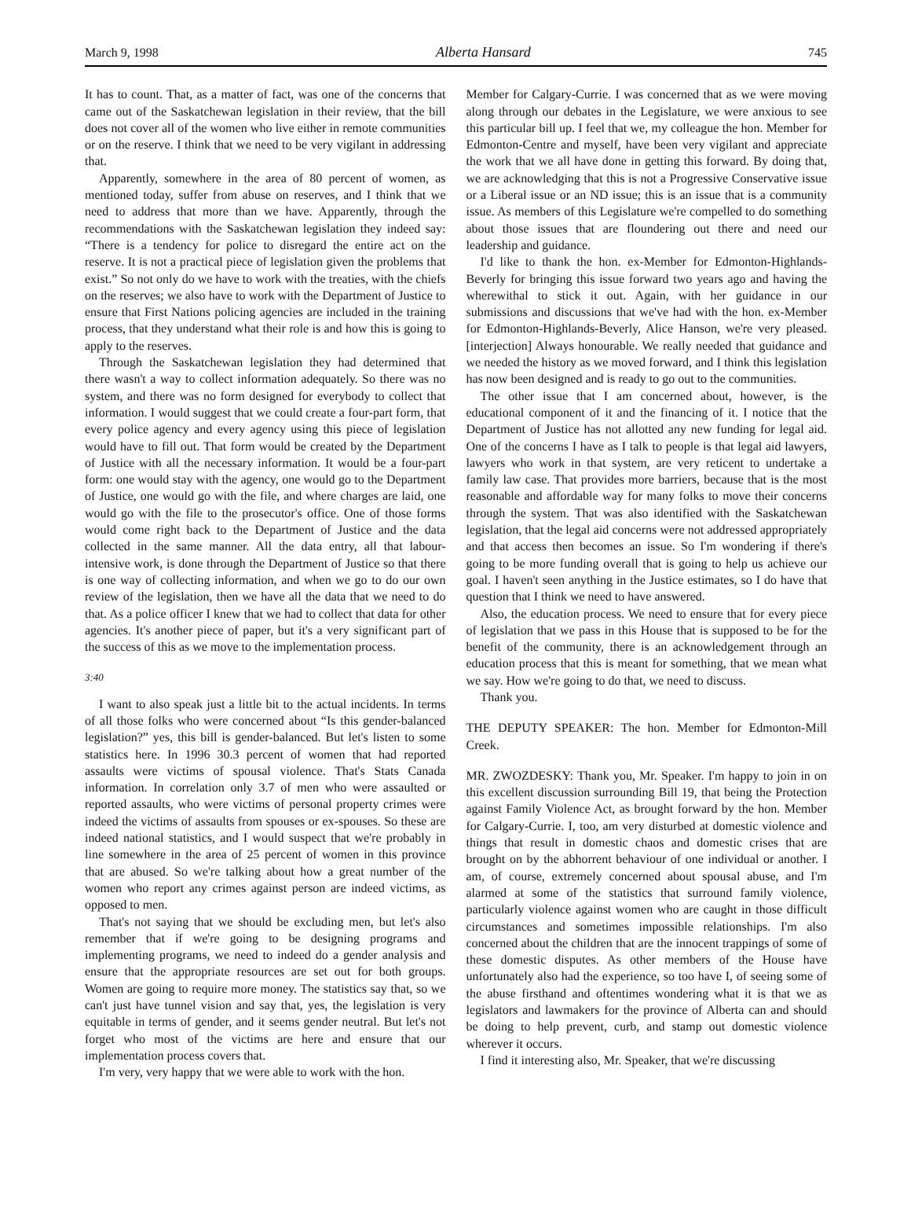March 9, 1998 Alberta Hansard 745
It has to count. That, as a matter of fact, was one of the concerns that came out of the Saskatchewan legislation in their review, that the bill does not cover all of the women who live either in remote communities or on the reserve. I think that we need to be very vigilant in addressing that.
Apparently, somewhere in the area of 80 percent of women, as mentioned today, suffer from abuse on reserves, and I think that we need to address that more than we have. Apparently, through the recommendations with the Saskatchewan legislation they indeed say: “There is a tendency for police to disregard the entire act on the reserve. It is not a practical piece of legislation given the problems that exist.” So not only do we have to work with the treaties, with the chiefs on the reserves; we also have to work with the Department of Justice to ensure that First Nations policing agencies are included in the training process, that they understand what their role is and how this is going to apply to the reserves.
Through the Saskatchewan legislation they had determined that there wasn't a way to collect information adequately. So there was no system, and there was no form designed for everybody to collect that information. I would suggest that we could create a four-part form, that every police agency and every agency using this piece of legislation would have to fill out. That form would be created by the Department of Justice with all the necessary information. It would be a four-part form: one would stay with the agency, one would go to the Department of Justice, one would go with the file, and where charges are laid, one would go with the file to the prosecutor's office. One of those forms would come right back to the Department of Justice and the data collected in the same manner. All the data entry, all that labour-intensive work, is done through the Department of Justice so that there is one way of collecting information, and when we go to do our own review of the legislation, then we have all the data that we need to do that. As a police officer I knew that we had to collect that data for other agencies. It's another piece of paper, but it's a very significant part of the success of this as we move to the implementation process.
3:40
I want to also speak just a little bit to the actual incidents. In terms of all those folks who were concerned about “Is this gender-balanced legislation?” yes, this bill is gender-balanced. But let's listen to some statistics here. In 1996 30.3 percent of women that had reported assaults were victims of spousal violence. That's Stats Canada information. In correlation only 3.7 of men who were assaulted or reported assaults, who were victims of personal property crimes were indeed the victims of assaults from spouses or ex-spouses. So these are indeed national statistics, and I would suspect that we're probably in line somewhere in the area of 25 percent of women in this province that are abused. So we're talking about how a great number of the women who report any crimes against person are indeed victims, as opposed to men.
That's not saying that we should be excluding men, but let's also remember that if we're going to be designing programs and implementing programs, we need to indeed do a gender analysis and ensure that the appropriate resources are set out for both groups. Women are going to require more money. The statistics say that, so we can't just have tunnel vision and say that, yes, the legislation is very equitable in terms of gender, and it seems gender neutral. But let's not forget who most of the victims are here and ensure that our implementation process covers that.
I'm very, very happy that we were able to work with the hon.
Member for Calgary-Currie. I was concerned that as we were moving along through our debates in the Legislature, we were anxious to see this particular bill up. I feel that we, my colleague the hon. Member for Edmonton-Centre and myself, have been very vigilant and appreciate the work that we all have done in getting this forward. By doing that, we are acknowledging that this is not a Progressive Conservative issue or a Liberal issue or an ND issue; this is an issue that is a community issue. As members of this Legislature we're compelled to do something about those issues that are floundering out there and need our leadership and guidance.
I'd like to thank the hon. ex-Member for Edmonton-Highlands-Beverly for bringing this issue forward two years ago and having the wherewithal to stick it out. Again, with her guidance in our submissions and discussions that we've had with the hon. ex-Member for Edmonton-Highlands-Beverly, Alice Hanson, we're very pleased. [interjection] Always honourable. We really needed that guidance and we needed the history as we moved forward, and I think this legislation has now been designed and is ready to go out to the communities.
The other issue that I am concerned about, however, is the educational component of it and the financing of it. I notice that the Department of Justice has not allotted any new funding for legal aid. One of the concerns I have as I talk to people is that legal aid lawyers, lawyers who work in that system, are very reticent to undertake a family law case. That provides more barriers, because that is the most reasonable and affordable way for many folks to move their concerns through the system. That was also identified with the Saskatchewan legislation, that the legal aid concerns were not addressed appropriately and that access then becomes an issue. So I'm wondering if there's going to be more funding overall that is going to help us achieve our goal. I haven't seen anything in the Justice estimates, so I do have that question that I think we need to have answered.
Also, the education process. We need to ensure that for every piece of legislation that we pass in this House that is supposed to be for the benefit of the community, there is an acknowledgement through an education process that this is meant for something, that we mean what we say. How we're going to do that, we need to discuss.
Thank you.
THE DEPUTY SPEAKER: The hon. Member for Edmonton-Mill Creek.
MR. ZWOZDESKY: Thank you, Mr. Speaker. I'm happy to join in on this excellent discussion surrounding Bill 19, that being the Protection against Family Violence Act, as brought forward by the hon. Member for Calgary-Currie. I, too, am very disturbed at domestic violence and things that result in domestic chaos and domestic crises that are brought on by the abhorrent behaviour of one individual or another. I am, of course, extremely concerned about spousal abuse, and I'm alarmed at some of the statistics that surround family violence, particularly violence against women who are caught in those difficult circumstances and sometimes impossible relationships. I'm also concerned about the children that are the innocent trappings of some of these domestic disputes. As other members of the House have unfortunately also had the experience, so too have I, of seeing some of the abuse firsthand and oftentimes wondering what it is that we as legislators and lawmakers for the province of Alberta can and should be doing to help prevent, curb, and stamp out domestic violence wherever it occurs.
I find it interesting also, Mr. Speaker, that we're discussing